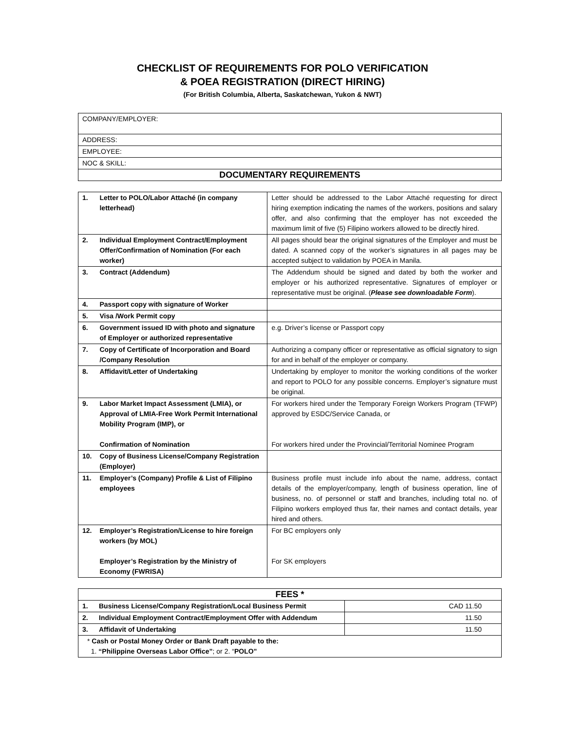CHECKLIST OF REQUIREMENTS FOR POLO VERIFICATION
& POEA REGISTRATION (DIRECT HIRING)
(For British Columbia, Alberta, Saskatchewan, Yukon & NWT)
| COMPANY/EMPLOYER: |
| ADDRESS: |
| EMPLOYEE: |
| NOC & SKILL: |
| DOCUMENTARY REQUIREMENTS |
| 1. | Letter to POLO/Labor Attaché (in company letterhead) | Letter should be addressed to the Labor Attaché requesting for direct hiring exemption indicating the names of the workers, positions and salary offer, and also confirming that the employer has not exceeded the maximum limit of five (5) Filipino workers allowed to be directly hired. |
| 2. | Individual Employment Contract/Employment Offer/Confirmation of Nomination (For each worker) | All pages should bear the original signatures of the Employer and must be dated. A scanned copy of the worker’s signatures in all pages may be accepted subject to validation by POEA in Manila. |
| 3. | Contract (Addendum) | The Addendum should be signed and dated by both the worker and employer or his authorized representative. Signatures of employer or representative must be original. ( Please see downloadable Form ). |
| 4. | Passport copy with signature of Worker | |
| 5. | Visa /Work Permit copy | |
| 6. | Government issued ID with photo and signature of Employer or authorized representative | e.g. Driver’s license or Passport copy |
| 7. | Copy of Certificate of Incorporation and Board /Company Resolution | Authorizing a company officer or representative as official signatory to sign for and in behalf of the employer or company. |
| 8. | Affidavit/Letter of Undertaking | Undertaking by employer to monitor the working conditions of the worker and report to POLO for any possible concerns. Employer’s signature must be original. |
| 9. | Labor Market Impact Assessment (LMIA), or Approval of LMIA-Free Work Permit International Mobility Program (IMP), or Confirmation of Nomination | For workers hired under the Temporary Foreign Workers Program (TFWP) approved by ESDC/Service Canada, or For workers hired under the Provincial/Territorial Nominee Program |
| 10. | Copy of Business License/Company Registration (Employer) | |
| 11. | Employer’s (Company) Profile & List of Filipino employees | Business profile must include info about the name, address, contact details of the employer/company, length of business operation, line of business, no. of personnel or staff and branches, including total no. of Filipino workers employed thus far, their names and contact details, year hired and others. |
| 12. | Employer’s Registration/License to hire foreign workers (by MOL) Employer’s Registration by the Ministry of Economy (FWRISA) | For BC employers only For SK employers |
| FEES * | | |
| 1. | Business License/Company Registration/Local Business Permit | CAD 11.50 |
| 2. | Individual Employment Contract/Employment Offer with Addendum | 11.50 |
| 3. | Affidavit of Undertaking | 11.50 |
| * Cash or Postal Money Order or Bank Draft payable to the: 1. “Philippine Overseas Labor Office” ; or 2. “ POLO” | | |